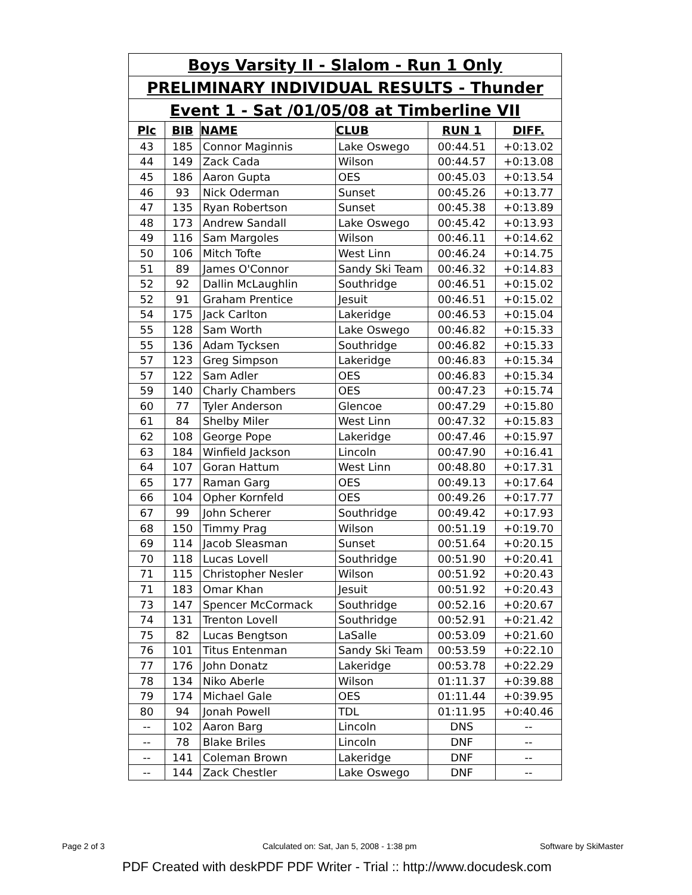| Boys Varsity II - Slalom - Run 1 Only | | | | | |
| PRELIMINARY INDIVIDUAL RESULTS - Thunder | | | | | |
| Event 1 - Sat /01/05/08 at Timberline VII | | | | | |
| Plc | BIB | NAME | CLUB | RUN 1 | DIFF. |
| 43 | 185 | Connor Maginnis | Lake Oswego | 00:44.51 | +0:13.02 |
| 44 | 149 | Zack Cada | Wilson | 00:44.57 | +0:13.08 |
| 45 | 186 | Aaron Gupta | OES | 00:45.03 | +0:13.54 |
| 46 | 93 | Nick Oderman | Sunset | 00:45.26 | +0:13.77 |
| 47 | 135 | Ryan Robertson | Sunset | 00:45.38 | +0:13.89 |
| 48 | 173 | Andrew Sandall | Lake Oswego | 00:45.42 | +0:13.93 |
| 49 | 116 | Sam Margoles | Wilson | 00:46.11 | +0:14.62 |
| 50 | 106 | Mitch Tofte | West Linn | 00:46.24 | +0:14.75 |
| 51 | 89 | James O'Connor | Sandy Ski Team | 00:46.32 | +0:14.83 |
| 52 | 92 | Dallin McLaughlin | Southridge | 00:46.51 | +0:15.02 |
| 52 | 91 | Graham Prentice | Jesuit | 00:46.51 | +0:15.02 |
| 54 | 175 | Jack Carlton | Lakeridge | 00:46.53 | +0:15.04 |
| 55 | 128 | Sam Worth | Lake Oswego | 00:46.82 | +0:15.33 |
| 55 | 136 | Adam Tycksen | Southridge | 00:46.82 | +0:15.33 |
| 57 | 123 | Greg Simpson | Lakeridge | 00:46.83 | +0:15.34 |
| 57 | 122 | Sam Adler | OES | 00:46.83 | +0:15.34 |
| 59 | 140 | Charly Chambers | OES | 00:47.23 | +0:15.74 |
| 60 | 77 | Tyler Anderson | Glencoe | 00:47.29 | +0:15.80 |
| 61 | 84 | Shelby Miler | West Linn | 00:47.32 | +0:15.83 |
| 62 | 108 | George Pope | Lakeridge | 00:47.46 | +0:15.97 |
| 63 | 184 | Winfield Jackson | Lincoln | 00:47.90 | +0:16.41 |
| 64 | 107 | Goran Hattum | West Linn | 00:48.80 | +0:17.31 |
| 65 | 177 | Raman Garg | OES | 00:49.13 | +0:17.64 |
| 66 | 104 | Opher Kornfeld | OES | 00:49.26 | +0:17.77 |
| 67 | 99 | John Scherer | Southridge | 00:49.42 | +0:17.93 |
| 68 | 150 | Timmy Prag | Wilson | 00:51.19 | +0:19.70 |
| 69 | 114 | Jacob Sleasman | Sunset | 00:51.64 | +0:20.15 |
| 70 | 118 | Lucas Lovell | Southridge | 00:51.90 | +0:20.41 |
| 71 | 115 | Christopher Nesler | Wilson | 00:51.92 | +0:20.43 |
| 71 | 183 | Omar Khan | Jesuit | 00:51.92 | +0:20.43 |
| 73 | 147 | Spencer McCormack | Southridge | 00:52.16 | +0:20.67 |
| 74 | 131 | Trenton Lovell | Southridge | 00:52.91 | +0:21.42 |
| 75 | 82 | Lucas Bengtson | LaSalle | 00:53.09 | +0:21.60 |
| 76 | 101 | Titus Entenman | Sandy Ski Team | 00:53.59 | +0:22.10 |
| 77 | 176 | John Donatz | Lakeridge | 00:53.78 | +0:22.29 |
| 78 | 134 | Niko Aberle | Wilson | 01:11.37 | +0:39.88 |
| 79 | 174 | Michael Gale | OES | 01:11.44 | +0:39.95 |
| 80 | 94 | Jonah Powell | TDL | 01:11.95 | +0:40.46 |
| -- | 102 | Aaron Barg | Lincoln | DNS | -- |
| -- | 78 | Blake Briles | Lincoln | DNF | -- |
| -- | 141 | Coleman Brown | Lakeridge | DNF | -- |
| -- | 144 | Zack Chestler | Lake Oswego | DNF | -- |
Page 2 of 3
Calculated on: Sat, Jan 5, 2008 - 1:38 pm
Software by SkiMaster
PDF Created with deskPDF PDF Writer - Trial :: http://www.docudesk.com